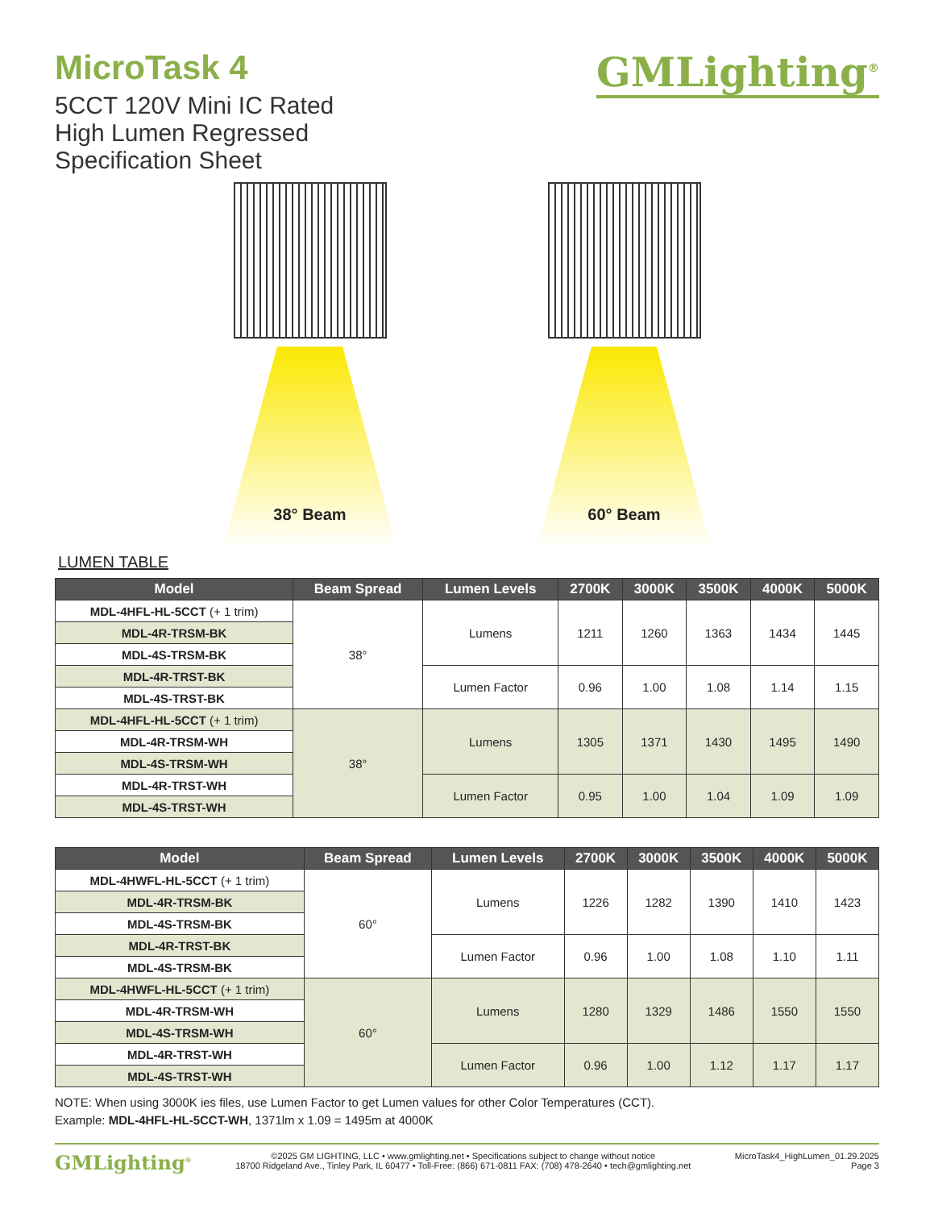MicroTask 4
5CCT 120V Mini IC Rated
High Lumen Regressed
Specification Sheet
GMLighting<sup>®</sup>
38° Beam 60° Beam
LUMEN TABLE
| Model | Beam Spread | Lumen Levels | 2700K | 3000K | 3500K | 4000K | 5000K |
| --- | --- | --- | --- | --- | --- | --- | --- |
| MDL-4HFL-HL-5CCT (+ 1 trim) | 38° | Lumens | 1211 | 1260 | 1363 | 1434 | 1445 |
| MDL-4R-TRSM-BK | | | | | | | |
| MDL-4S-TRSM-BK | | | | | | | |
| MDL-4R-TRST-BK | | Lumen Factor | 0.96 | 1.00 | 1.08 | 1.14 | 1.15 |
| MDL-4S-TRST-BK | | | | | | | |
| MDL-4HFL-HL-5CCT (+ 1 trim) | 38° | Lumens | 1305 | 1371 | 1430 | 1495 | 1490 |
| MDL-4R-TRSM-WH | | | | | | | |
| MDL-4S-TRSM-WH | | | | | | | |
| MDL-4R-TRST-WH | | Lumen Factor | 0.95 | 1.00 | 1.04 | 1.09 | 1.09 |
| MDL-4S-TRST-WH | | | | | | | |
| Model | Beam Spread | Lumen Levels | 2700K | 3000K | 3500K | 4000K | 5000K |
| --- | --- | --- | --- | --- | --- | --- | --- |
| MDL-4HWFL-HL-5CCT (+ 1 trim) | 60° | Lumens | 1226 | 1282 | 1390 | 1410 | 1423 |
| MDL-4R-TRSM-BK | | | | | | | |
| MDL-4S-TRSM-BK | | | | | | | |
| MDL-4R-TRST-BK | | Lumen Factor | 0.96 | 1.00 | 1.08 | 1.10 | 1.11 |
| MDL-4S-TRSM-BK | | | | | | | |
| MDL-4HWFL-HL-5CCT (+ 1 trim) | 60° | Lumens | 1280 | 1329 | 1486 | 1550 | 1550 |
| MDL-4R-TRSM-WH | | | | | | | |
| MDL-4S-TRSM-WH | | | | | | | |
| MDL-4R-TRST-WH | | Lumen Factor | 0.96 | 1.00 | 1.12 | 1.17 | 1.17 |
| MDL-4S-TRST-WH | | | | | | | |
NOTE: When using 3000K ies files, use Lumen Factor to get Lumen values for other Color Temperatures (CCT).
Example: MDL-4HFL-HL-5CCT-WH, 1371lm x 1.09 = 1495m at 4000K
GMLighting<sup>®</sup>
©2025 GM LIGHTING, LLC • www.gmlighting.net • Specifications subject to change without notice
18700 Ridgeland Ave., Tinley Park, IL 60477 • Toll-Free: (866) 671-0811 FAX: (708) 478-2640 • tech@gmlighting.net
MicroTask4_HighLumen_01.29.2025
Page 3